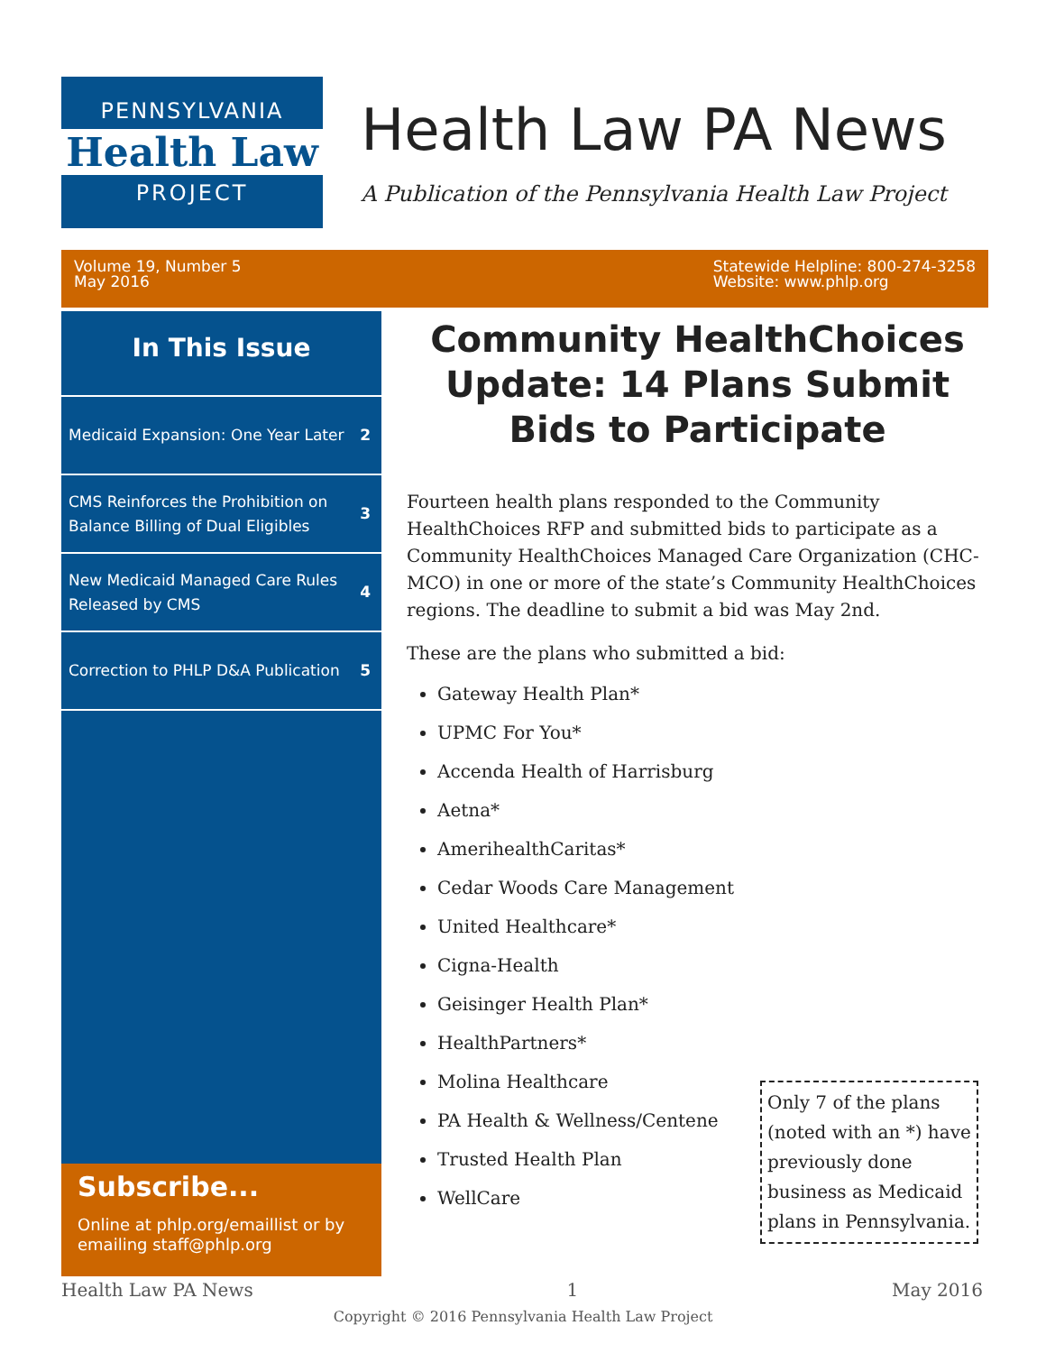PENNSYLVANIA
Health Law
PROJECT
Health Law PA News
A Publication of the Pennsylvania Health Law Project
Volume 19, Number 5
May 2016
Statewide Helpline: 800-274-3258
Website: www.phlp.org
In This Issue
Medicaid Expansion: One Year Later 2
CMS Reinforces the Prohibition on Balance Billing of Dual Eligibles 3
New Medicaid Managed Care Rules Released by CMS 4
Correction to PHLP D&A Publication 5
Subscribe...
Online at phlp.org/emaillist or by emailing staff@phlp.org
Community HealthChoices Update: 14 Plans Submit Bids to Participate
Fourteen health plans responded to the Community HealthChoices RFP and submitted bids to participate as a Community HealthChoices Managed Care Organization (CHC-MCO) in one or more of the state’s Community HealthChoices regions. The deadline to submit a bid was May 2nd.
These are the plans who submitted a bid:
Gateway Health Plan*
UPMC For You*
Accenda Health of Harrisburg
Aetna*
AmerihealthCaritas*
Cedar Woods Care Management
United Healthcare*
Cigna-Health
Geisinger Health Plan*
HealthPartners*
Molina Healthcare
PA Health & Wellness/Centene
Trusted Health Plan
WellCare
Only 7 of the plans (noted with an *) have previously done business as Medicaid plans in Pennsylvania.
Health Law PA News 1 May 2016
Copyright © 2016 Pennsylvania Health Law Project